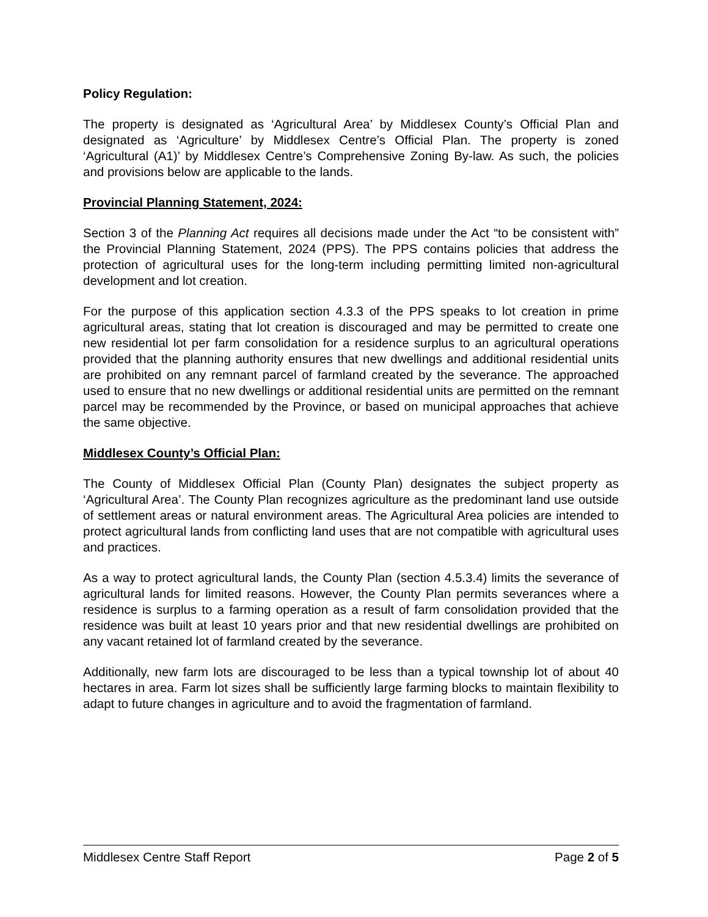Policy Regulation:
The property is designated as ‘Agricultural Area’ by Middlesex County’s Official Plan and designated as ‘Agriculture’ by Middlesex Centre’s Official Plan. The property is zoned ‘Agricultural (A1)’ by Middlesex Centre’s Comprehensive Zoning By-law. As such, the policies and provisions below are applicable to the lands.
Provincial Planning Statement, 2024:
Section 3 of the Planning Act requires all decisions made under the Act “to be consistent with” the Provincial Planning Statement, 2024 (PPS). The PPS contains policies that address the protection of agricultural uses for the long-term including permitting limited non-agricultural development and lot creation.
For the purpose of this application section 4.3.3 of the PPS speaks to lot creation in prime agricultural areas, stating that lot creation is discouraged and may be permitted to create one new residential lot per farm consolidation for a residence surplus to an agricultural operations provided that the planning authority ensures that new dwellings and additional residential units are prohibited on any remnant parcel of farmland created by the severance. The approached used to ensure that no new dwellings or additional residential units are permitted on the remnant parcel may be recommended by the Province, or based on municipal approaches that achieve the same objective.
Middlesex County’s Official Plan:
The County of Middlesex Official Plan (County Plan) designates the subject property as ‘Agricultural Area’. The County Plan recognizes agriculture as the predominant land use outside of settlement areas or natural environment areas. The Agricultural Area policies are intended to protect agricultural lands from conflicting land uses that are not compatible with agricultural uses and practices.
As a way to protect agricultural lands, the County Plan (section 4.5.3.4) limits the severance of agricultural lands for limited reasons. However, the County Plan permits severances where a residence is surplus to a farming operation as a result of farm consolidation provided that the residence was built at least 10 years prior and that new residential dwellings are prohibited on any vacant retained lot of farmland created by the severance.
Additionally, new farm lots are discouraged to be less than a typical township lot of about 40 hectares in area. Farm lot sizes shall be sufficiently large farming blocks to maintain flexibility to adapt to future changes in agriculture and to avoid the fragmentation of farmland.
Middlesex Centre Staff Report Page 2 of 5